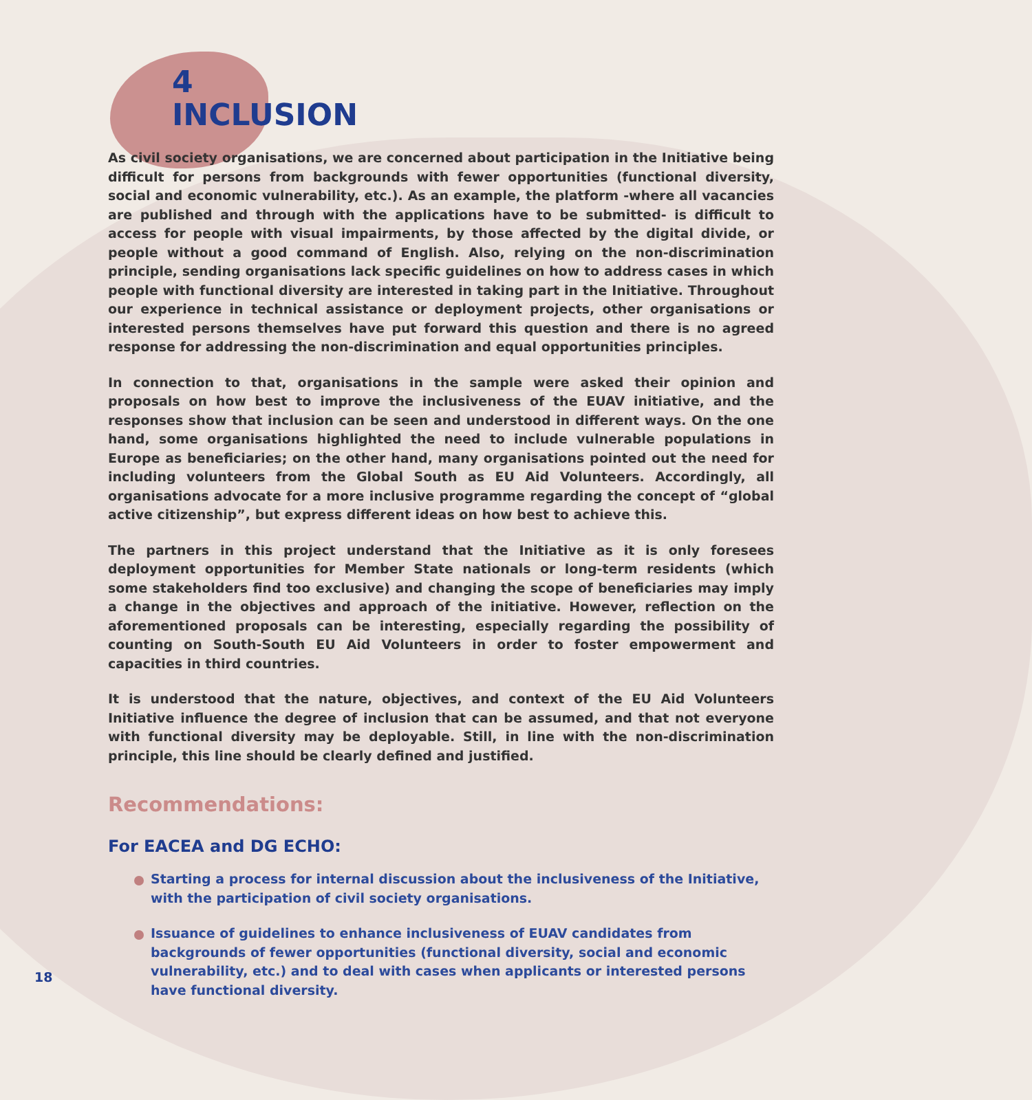4
INCLUSION
As civil society organisations, we are concerned about participation in the Initiative being difficult for persons from backgrounds with fewer opportunities (functional diversity, social and economic vulnerability, etc.). As an example, the platform -where all vacancies are published and through with the applications have to be submitted- is difficult to access for people with visual impairments, by those affected by the digital divide, or people without a good command of English. Also, relying on the non-discrimination principle, sending organisations lack specific guidelines on how to address cases in which people with functional diversity are interested in taking part in the Initiative. Throughout our experience in technical assistance or deployment projects, other organisations or interested persons themselves have put forward this question and there is no agreed response for addressing the non-discrimination and equal opportunities principles.
In connection to that, organisations in the sample were asked their opinion and proposals on how best to improve the inclusiveness of the EUAV initiative, and the responses show that inclusion can be seen and understood in different ways. On the one hand, some organisations highlighted the need to include vulnerable populations in Europe as beneficiaries; on the other hand, many organisations pointed out the need for including volunteers from the Global South as EU Aid Volunteers. Accordingly, all organisations advocate for a more inclusive programme regarding the concept of “global active citizenship”, but express different ideas on how best to achieve this.
The partners in this project understand that the Initiative as it is only foresees deployment opportunities for Member State nationals or long-term residents (which some stakeholders find too exclusive) and changing the scope of beneficiaries may imply a change in the objectives and approach of the initiative. However, reflection on the aforementioned proposals can be interesting, especially regarding the possibility of counting on South-South EU Aid Volunteers in order to foster empowerment and capacities in third countries.
It is understood that the nature, objectives, and context of the EU Aid Volunteers Initiative influence the degree of inclusion that can be assumed, and that not everyone with functional diversity may be deployable. Still, in line with the non-discrimination principle, this line should be clearly defined and justified.
Recommendations:
For EACEA and DG ECHO:
Starting a process for internal discussion about the inclusiveness of the Initiative, with the participation of civil society organisations.
Issuance of guidelines to enhance inclusiveness of EUAV candidates from backgrounds of fewer opportunities (functional diversity, social and economic vulnerability, etc.) and to deal with cases when applicants or interested persons have functional diversity.
18